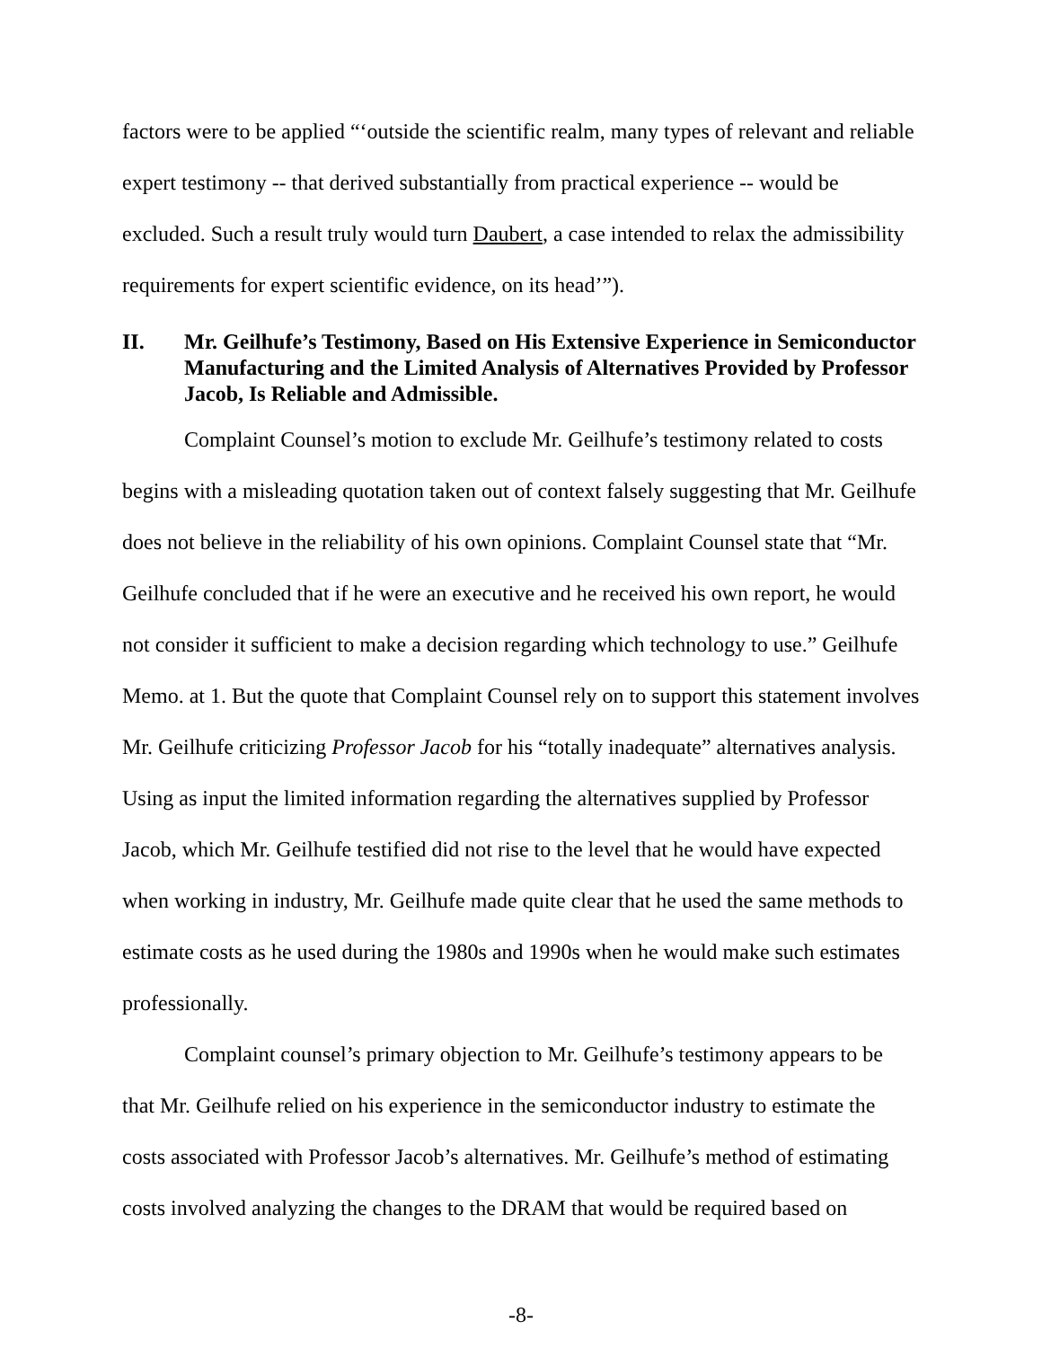factors were to be applied “‘outside the scientific realm, many types of relevant and reliable expert testimony -- that derived substantially from practical experience -- would be excluded. Such a result truly would turn Daubert, a case intended to relax the admissibility requirements for expert scientific evidence, on its head’”).
II. Mr. Geilhufe’s Testimony, Based on His Extensive Experience in Semiconductor Manufacturing and the Limited Analysis of Alternatives Provided by Professor Jacob, Is Reliable and Admissible.
Complaint Counsel’s motion to exclude Mr. Geilhufe’s testimony related to costs begins with a misleading quotation taken out of context falsely suggesting that Mr. Geilhufe does not believe in the reliability of his own opinions. Complaint Counsel state that “Mr. Geilhufe concluded that if he were an executive and he received his own report, he would not consider it sufficient to make a decision regarding which technology to use.” Geilhufe Memo. at 1. But the quote that Complaint Counsel rely on to support this statement involves Mr. Geilhufe criticizing Professor Jacob for his “totally inadequate” alternatives analysis. Using as input the limited information regarding the alternatives supplied by Professor Jacob, which Mr. Geilhufe testified did not rise to the level that he would have expected when working in industry, Mr. Geilhufe made quite clear that he used the same methods to estimate costs as he used during the 1980s and 1990s when he would make such estimates professionally.
Complaint counsel’s primary objection to Mr. Geilhufe’s testimony appears to be that Mr. Geilhufe relied on his experience in the semiconductor industry to estimate the costs associated with Professor Jacob’s alternatives. Mr. Geilhufe’s method of estimating costs involved analyzing the changes to the DRAM that would be required based on
-8-